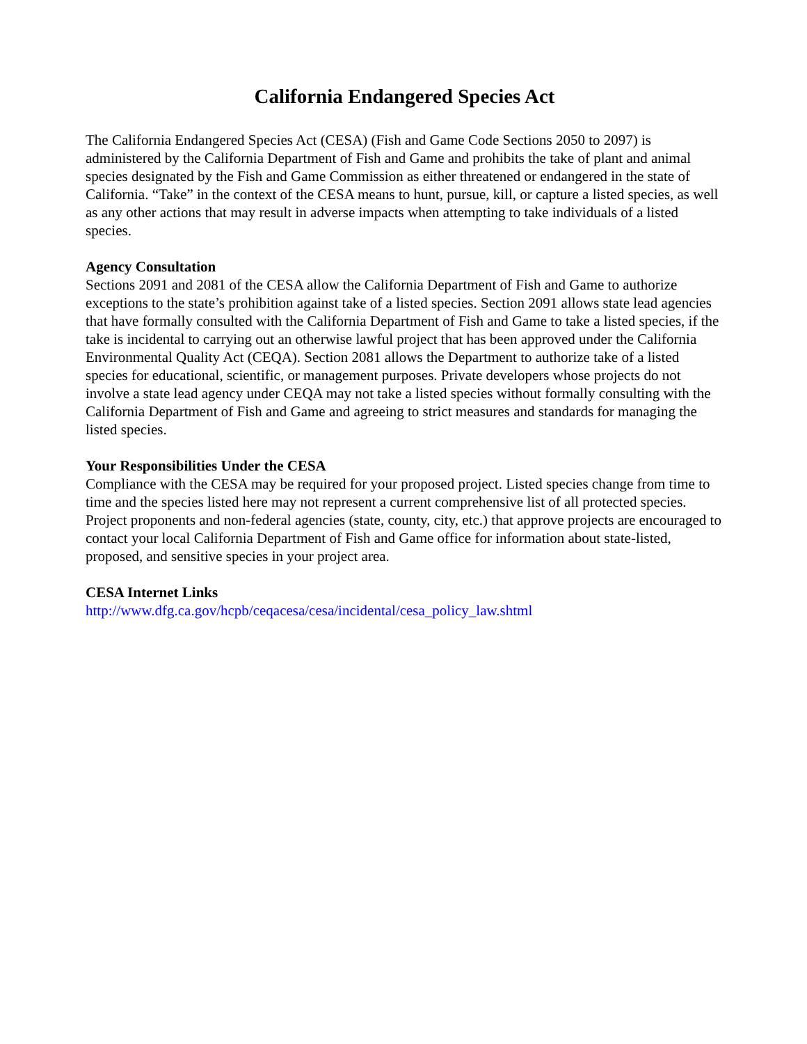California Endangered Species Act
The California Endangered Species Act (CESA) (Fish and Game Code Sections 2050 to 2097) is administered by the California Department of Fish and Game and prohibits the take of plant and animal species designated by the Fish and Game Commission as either threatened or endangered in the state of California. “Take” in the context of the CESA means to hunt, pursue, kill, or capture a listed species, as well as any other actions that may result in adverse impacts when attempting to take individuals of a listed species.
Agency Consultation
Sections 2091 and 2081 of the CESA allow the California Department of Fish and Game to authorize exceptions to the state’s prohibition against take of a listed species. Section 2091 allows state lead agencies that have formally consulted with the California Department of Fish and Game to take a listed species, if the take is incidental to carrying out an otherwise lawful project that has been approved under the California Environmental Quality Act (CEQA). Section 2081 allows the Department to authorize take of a listed species for educational, scientific, or management purposes. Private developers whose projects do not involve a state lead agency under CEQA may not take a listed species without formally consulting with the California Department of Fish and Game and agreeing to strict measures and standards for managing the listed species.
Your Responsibilities Under the CESA
Compliance with the CESA may be required for your proposed project. Listed species change from time to time and the species listed here may not represent a current comprehensive list of all protected species. Project proponents and non-federal agencies (state, county, city, etc.) that approve projects are encouraged to contact your local California Department of Fish and Game office for information about state-listed, proposed, and sensitive species in your project area.
CESA Internet Links
http://www.dfg.ca.gov/hcpb/ceqacesa/cesa/incidental/cesa_policy_law.shtml